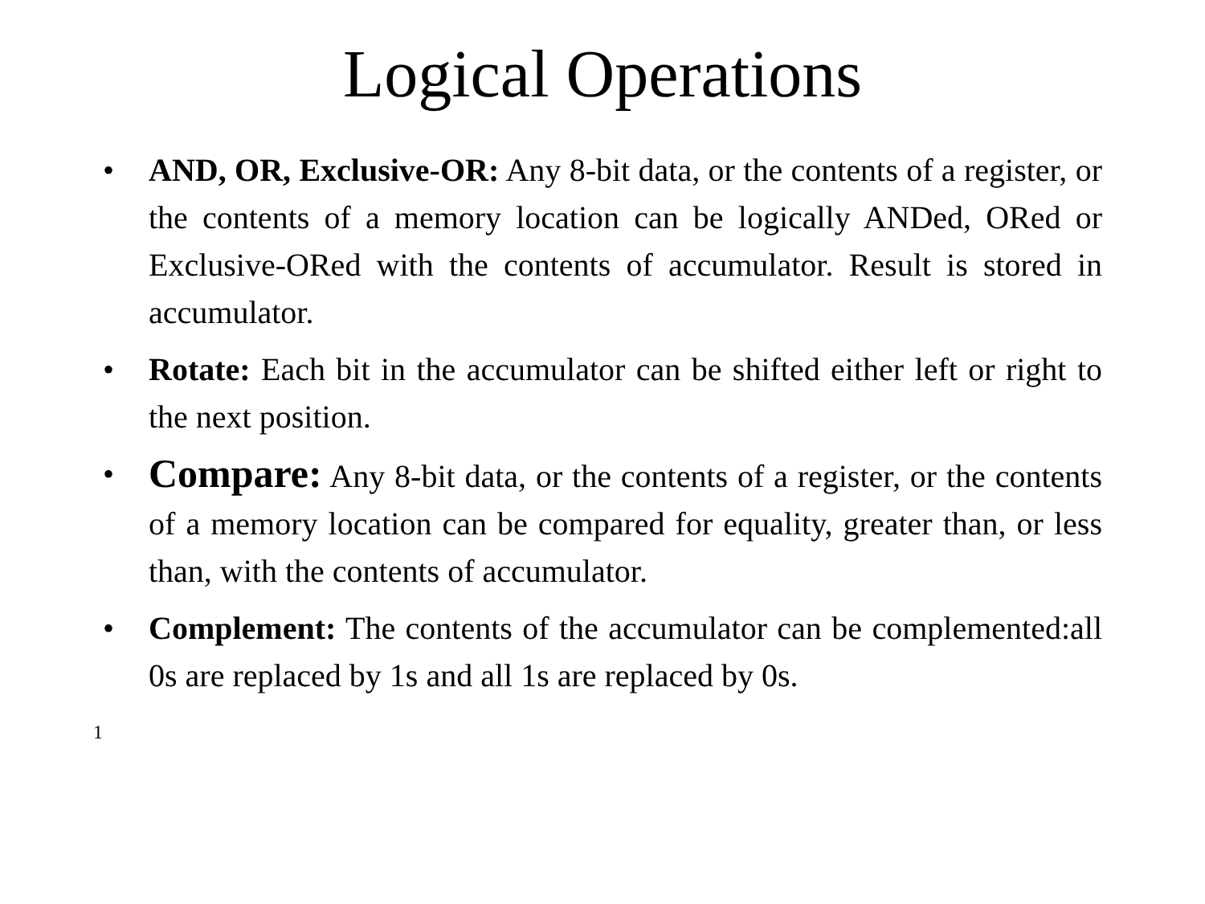Logical Operations
• AND, OR, Exclusive-OR: Any 8-bit data, or the contents of a register, or the contents of a memory location can be logically ANDed, ORed or Exclusive-ORed with the contents of accumulator. Result is stored in accumulator.
• Rotate: Each bit in the accumulator can be shifted either left or right to the next position.
• Compare: Any 8-bit data, or the contents of a register, or the contents of a memory location can be compared for equality, greater than, or less than, with the contents of accumulator.
• Complement: The contents of the accumulator can be complemented:all 0s are replaced by 1s and all 1s are replaced by 0s.
1